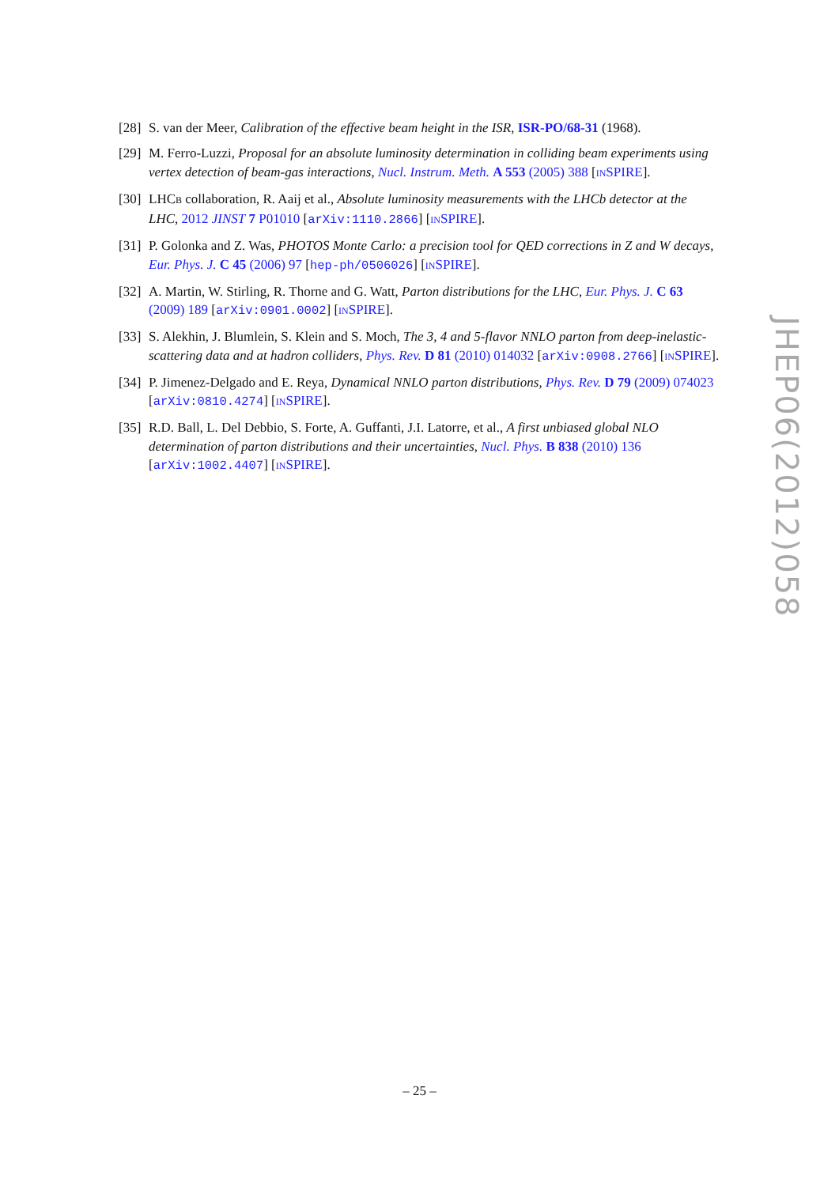[28] S. van der Meer, Calibration of the effective beam height in the ISR, ISR-PO/68-31 (1968).
[29] M. Ferro-Luzzi, Proposal for an absolute luminosity determination in colliding beam experiments using vertex detection of beam-gas interactions, Nucl. Instrum. Meth. A 553 (2005) 388 [INSPIRE].
[30] LHCB collaboration, R. Aaij et al., Absolute luminosity measurements with the LHCb detector at the LHC, 2012 JINST 7 P01010 [arXiv:1110.2866] [INSPIRE].
[31] P. Golonka and Z. Was, PHOTOS Monte Carlo: a precision tool for QED corrections in Z and W decays, Eur. Phys. J. C 45 (2006) 97 [hep-ph/0506026] [INSPIRE].
[32] A. Martin, W. Stirling, R. Thorne and G. Watt, Parton distributions for the LHC, Eur. Phys. J. C 63 (2009) 189 [arXiv:0901.0002] [INSPIRE].
[33] S. Alekhin, J. Blumlein, S. Klein and S. Moch, The 3, 4 and 5-flavor NNLO parton from deep-inelastic-scattering data and at hadron colliders, Phys. Rev. D 81 (2010) 014032 [arXiv:0908.2766] [INSPIRE].
[34] P. Jimenez-Delgado and E. Reya, Dynamical NNLO parton distributions, Phys. Rev. D 79 (2009) 074023 [arXiv:0810.4274] [INSPIRE].
[35] R.D. Ball, L. Del Debbio, S. Forte, A. Guffanti, J.I. Latorre, et al., A first unbiased global NLO determination of parton distributions and their uncertainties, Nucl. Phys. B 838 (2010) 136 [arXiv:1002.4407] [INSPIRE].
JHEP06(2012)058
– 25 –